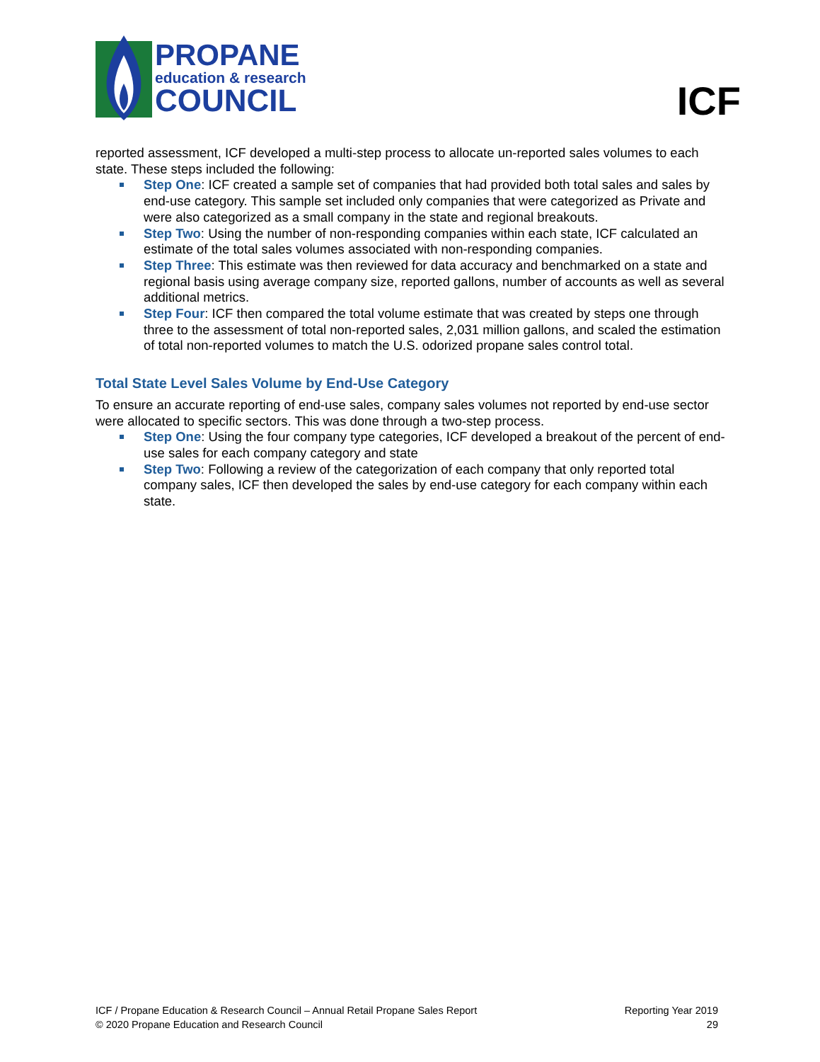PROPANE
education & research
COUNCIL
ICF
reported assessment, ICF developed a multi-step process to allocate un-reported sales volumes to each state. These steps included the following:
Step One: ICF created a sample set of companies that had provided both total sales and sales by end-use category. This sample set included only companies that were categorized as Private and were also categorized as a small company in the state and regional breakouts.
Step Two: Using the number of non-responding companies within each state, ICF calculated an estimate of the total sales volumes associated with non-responding companies.
Step Three: This estimate was then reviewed for data accuracy and benchmarked on a state and regional basis using average company size, reported gallons, number of accounts as well as several additional metrics.
Step Four: ICF then compared the total volume estimate that was created by steps one through three to the assessment of total non-reported sales, 2,031 million gallons, and scaled the estimation of total non-reported volumes to match the U.S. odorized propane sales control total.
Total State Level Sales Volume by End-Use Category
To ensure an accurate reporting of end-use sales, company sales volumes not reported by end-use sector were allocated to specific sectors. This was done through a two-step process.
Step One: Using the four company type categories, ICF developed a breakout of the percent of end-use sales for each company category and state
Step Two: Following a review of the categorization of each company that only reported total company sales, ICF then developed the sales by end-use category for each company within each state.
ICF / Propane Education & Research Council – Annual Retail Propane Sales Report
© 2020 Propane Education and Research Council
Reporting Year 2019
29